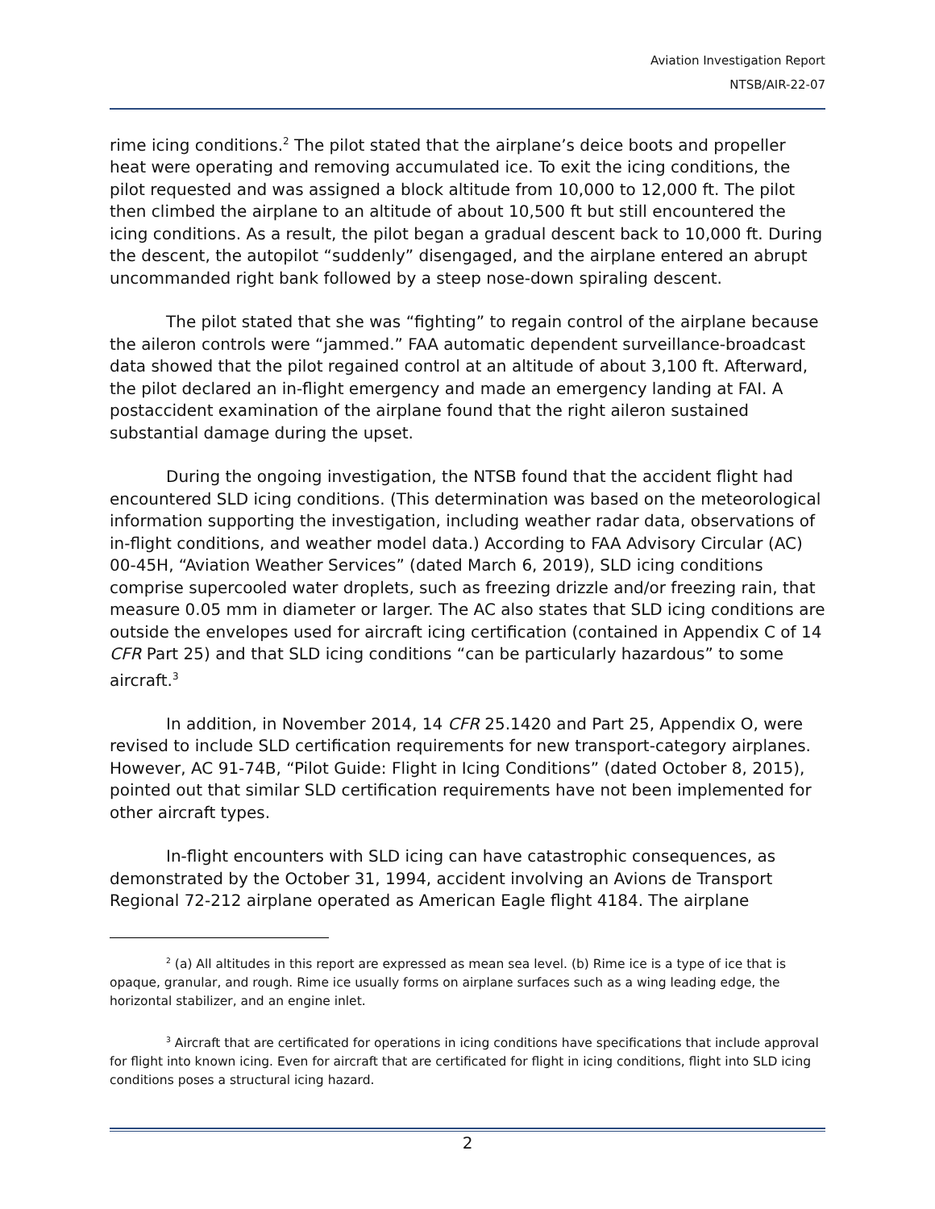Aviation Investigation Report
NTSB/AIR-22-07
rime icing conditions.<sup>2</sup> The pilot stated that the airplane’s deice boots and propeller heat were operating and removing accumulated ice. To exit the icing conditions, the pilot requested and was assigned a block altitude from 10,000 to 12,000 ft. The pilot then climbed the airplane to an altitude of about 10,500 ft but still encountered the icing conditions. As a result, the pilot began a gradual descent back to 10,000 ft. During the descent, the autopilot “suddenly” disengaged, and the airplane entered an abrupt uncommanded right bank followed by a steep nose-down spiraling descent.
The pilot stated that she was “fighting” to regain control of the airplane because the aileron controls were “jammed.” FAA automatic dependent surveillance-broadcast data showed that the pilot regained control at an altitude of about 3,100 ft. Afterward, the pilot declared an in-flight emergency and made an emergency landing at FAI. A postaccident examination of the airplane found that the right aileron sustained substantial damage during the upset.
During the ongoing investigation, the NTSB found that the accident flight had encountered SLD icing conditions. (This determination was based on the meteorological information supporting the investigation, including weather radar data, observations of in-flight conditions, and weather model data.) According to FAA Advisory Circular (AC) 00-45H, “Aviation Weather Services” (dated March 6, 2019), SLD icing conditions comprise supercooled water droplets, such as freezing drizzle and/or freezing rain, that measure 0.05 mm in diameter or larger. The AC also states that SLD icing conditions are outside the envelopes used for aircraft icing certification (contained in Appendix C of 14 CFR Part 25) and that SLD icing conditions “can be particularly hazardous” to some aircraft.<sup>3</sup>
In addition, in November 2014, 14 CFR 25.1420 and Part 25, Appendix O, were revised to include SLD certification requirements for new transport-category airplanes. However, AC 91-74B, “Pilot Guide: Flight in Icing Conditions” (dated October 8, 2015), pointed out that similar SLD certification requirements have not been implemented for other aircraft types.
In-flight encounters with SLD icing can have catastrophic consequences, as demonstrated by the October 31, 1994, accident involving an Avions de Transport Regional 72-212 airplane operated as American Eagle flight 4184. The airplane
<sup>2</sup> (a) All altitudes in this report are expressed as mean sea level. (b) Rime ice is a type of ice that is opaque, granular, and rough. Rime ice usually forms on airplane surfaces such as a wing leading edge, the horizontal stabilizer, and an engine inlet.
<sup>3</sup> Aircraft that are certificated for operations in icing conditions have specifications that include approval for flight into known icing. Even for aircraft that are certificated for flight in icing conditions, flight into SLD icing conditions poses a structural icing hazard.
2